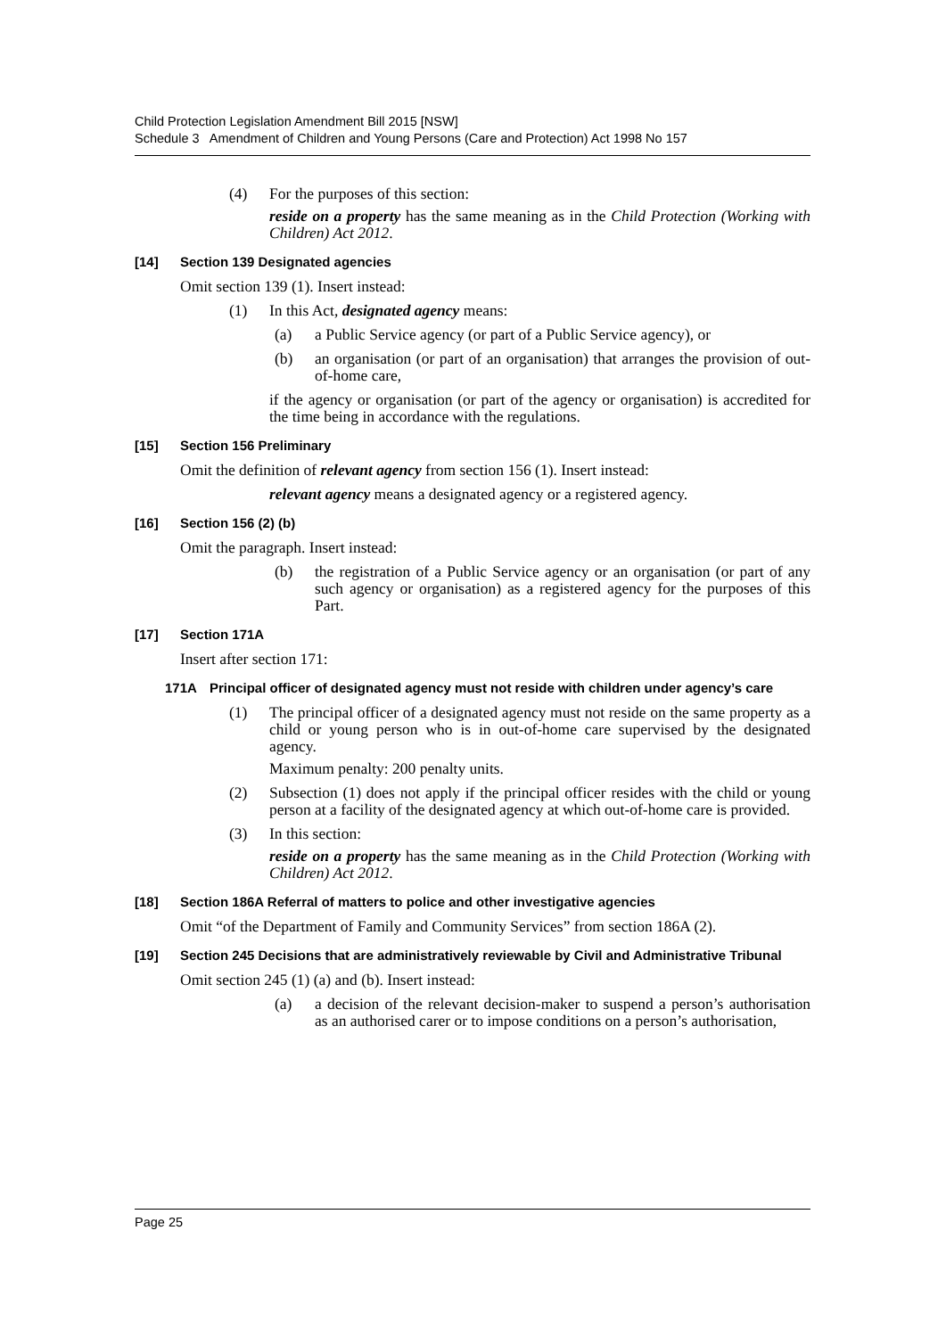Child Protection Legislation Amendment Bill 2015 [NSW]
Schedule 3 Amendment of Children and Young Persons (Care and Protection) Act 1998 No 157
(4) For the purposes of this section:
reside on a property has the same meaning as in the Child Protection (Working with Children) Act 2012.
[14] Section 139 Designated agencies
Omit section 139 (1). Insert instead:
(1) In this Act, designated agency means:
(a) a Public Service agency (or part of a Public Service agency), or
(b) an organisation (or part of an organisation) that arranges the provision of out-of-home care,
if the agency or organisation (or part of the agency or organisation) is accredited for the time being in accordance with the regulations.
[15] Section 156 Preliminary
Omit the definition of relevant agency from section 156 (1). Insert instead:
relevant agency means a designated agency or a registered agency.
[16] Section 156 (2) (b)
Omit the paragraph. Insert instead:
(b) the registration of a Public Service agency or an organisation (or part of any such agency or organisation) as a registered agency for the purposes of this Part.
[17] Section 171A
Insert after section 171:
171A Principal officer of designated agency must not reside with children under agency’s care
(1) The principal officer of a designated agency must not reside on the same property as a child or young person who is in out-of-home care supervised by the designated agency.
Maximum penalty: 200 penalty units.
(2) Subsection (1) does not apply if the principal officer resides with the child or young person at a facility of the designated agency at which out-of-home care is provided.
(3) In this section:
reside on a property has the same meaning as in the Child Protection (Working with Children) Act 2012.
[18] Section 186A Referral of matters to police and other investigative agencies
Omit “of the Department of Family and Community Services” from section 186A (2).
[19] Section 245 Decisions that are administratively reviewable by Civil and Administrative Tribunal
Omit section 245 (1) (a) and (b). Insert instead:
(a) a decision of the relevant decision-maker to suspend a person’s authorisation as an authorised carer or to impose conditions on a person’s authorisation,
Page 25